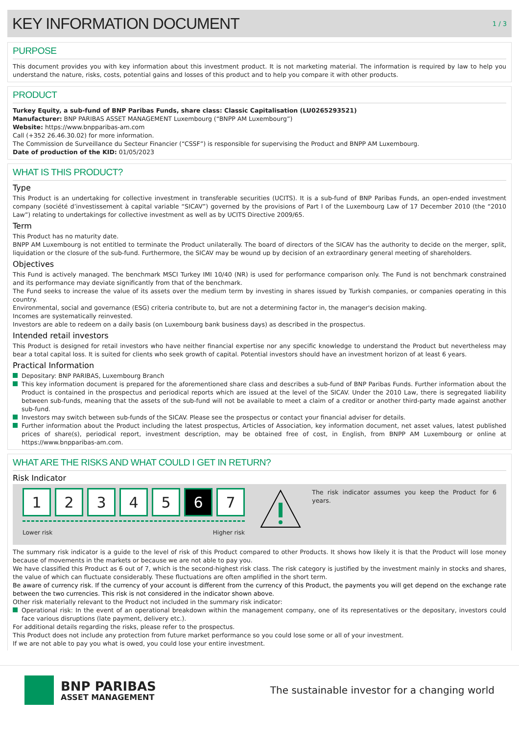KEY INFORMATION DOCUMENT
1 / 3
PURPOSE
This document provides you with key information about this investment product. It is not marketing material. The information is required by law to help you understand the nature, risks, costs, potential gains and losses of this product and to help you compare it with other products.
PRODUCT
Turkey Equity, a sub-fund of BNP Paribas Funds, share class: Classic Capitalisation (LU0265293521)
Manufacturer: BNP PARIBAS ASSET MANAGEMENT Luxembourg (“BNPP AM Luxembourg”)
Website: https://www.bnpparibas-am.com
Call (+352 26.46.30.02) for more information.
The Commission de Surveillance du Secteur Financier (“CSSF”) is responsible for supervising the Product and BNPP AM Luxembourg.
Date of production of the KID: 01/05/2023
WHAT IS THIS PRODUCT?
Type
This Product is an undertaking for collective investment in transferable securities (UCITS). It is a sub-fund of BNP Paribas Funds, an open-ended investment company (société d’investissement à capital variable “SICAV”) governed by the provisions of Part I of the Luxembourg Law of 17 December 2010 (the “2010 Law”) relating to undertakings for collective investment as well as by UCITS Directive 2009/65.
Term
This Product has no maturity date.
BNPP AM Luxembourg is not entitled to terminate the Product unilaterally. The board of directors of the SICAV has the authority to decide on the merger, split, liquidation or the closure of the sub-fund. Furthermore, the SICAV may be wound up by decision of an extraordinary general meeting of shareholders.
Objectives
This Fund is actively managed. The benchmark MSCI Turkey IMI 10/40 (NR) is used for performance comparison only. The Fund is not benchmark constrained and its performance may deviate significantly from that of the benchmark.
The Fund seeks to increase the value of its assets over the medium term by investing in shares issued by Turkish companies, or companies operating in this country.
Environmental, social and governance (ESG) criteria contribute to, but are not a determining factor in, the manager's decision making.
Incomes are systematically reinvested.
Investors are able to redeem on a daily basis (on Luxembourg bank business days) as described in the prospectus.
Intended retail investors
This Product is designed for retail investors who have neither financial expertise nor any specific knowledge to understand the Product but nevertheless may bear a total capital loss. It is suited for clients who seek growth of capital. Potential investors should have an investment horizon of at least 6 years.
Practical Information
Depositary: BNP PARIBAS, Luxembourg Branch
This key information document is prepared for the aforementioned share class and describes a sub-fund of BNP Paribas Funds. Further information about the Product is contained in the prospectus and periodical reports which are issued at the level of the SICAV. Under the 2010 Law, there is segregated liability between sub-funds, meaning that the assets of the sub-fund will not be available to meet a claim of a creditor or another third-party made against another sub-fund.
Investors may switch between sub-funds of the SICAV. Please see the prospectus or contact your financial adviser for details.
Further information about the Product including the latest prospectus, Articles of Association, key information document, net asset values, latest published prices of share(s), periodical report, investment description, may be obtained free of cost, in English, from BNPP AM Luxembourg or online at https://www.bnpparibas-am.com.
WHAT ARE THE RISKS AND WHAT COULD I GET IN RETURN?
Risk Indicator
1 2 3 4 5 6 7
Lower risk Higher risk
The risk indicator assumes you keep the Product for 6 years.
The summary risk indicator is a guide to the level of risk of this Product compared to other Products. It shows how likely it is that the Product will lose money because of movements in the markets or because we are not able to pay you.
We have classified this Product as 6 out of 7, which is the second-highest risk class. The risk category is justified by the investment mainly in stocks and shares, the value of which can fluctuate considerably. These fluctuations are often amplified in the short term.
Be aware of currency risk. If the currency of your account is different from the currency of this Product, the payments you will get depend on the exchange rate between the two currencies. This risk is not considered in the indicator shown above.
Other risk materially relevant to the Product not included in the summary risk indicator:
Operational risk: In the event of an operational breakdown within the management company, one of its representatives or the depositary, investors could face various disruptions (late payment, delivery etc.).
For additional details regarding the risks, please refer to the prospectus.
This Product does not include any protection from future market performance so you could lose some or all of your investment.
If we are not able to pay you what is owed, you could lose your entire investment.
BNP PARIBAS
ASSET MANAGEMENT
The sustainable investor for a changing world